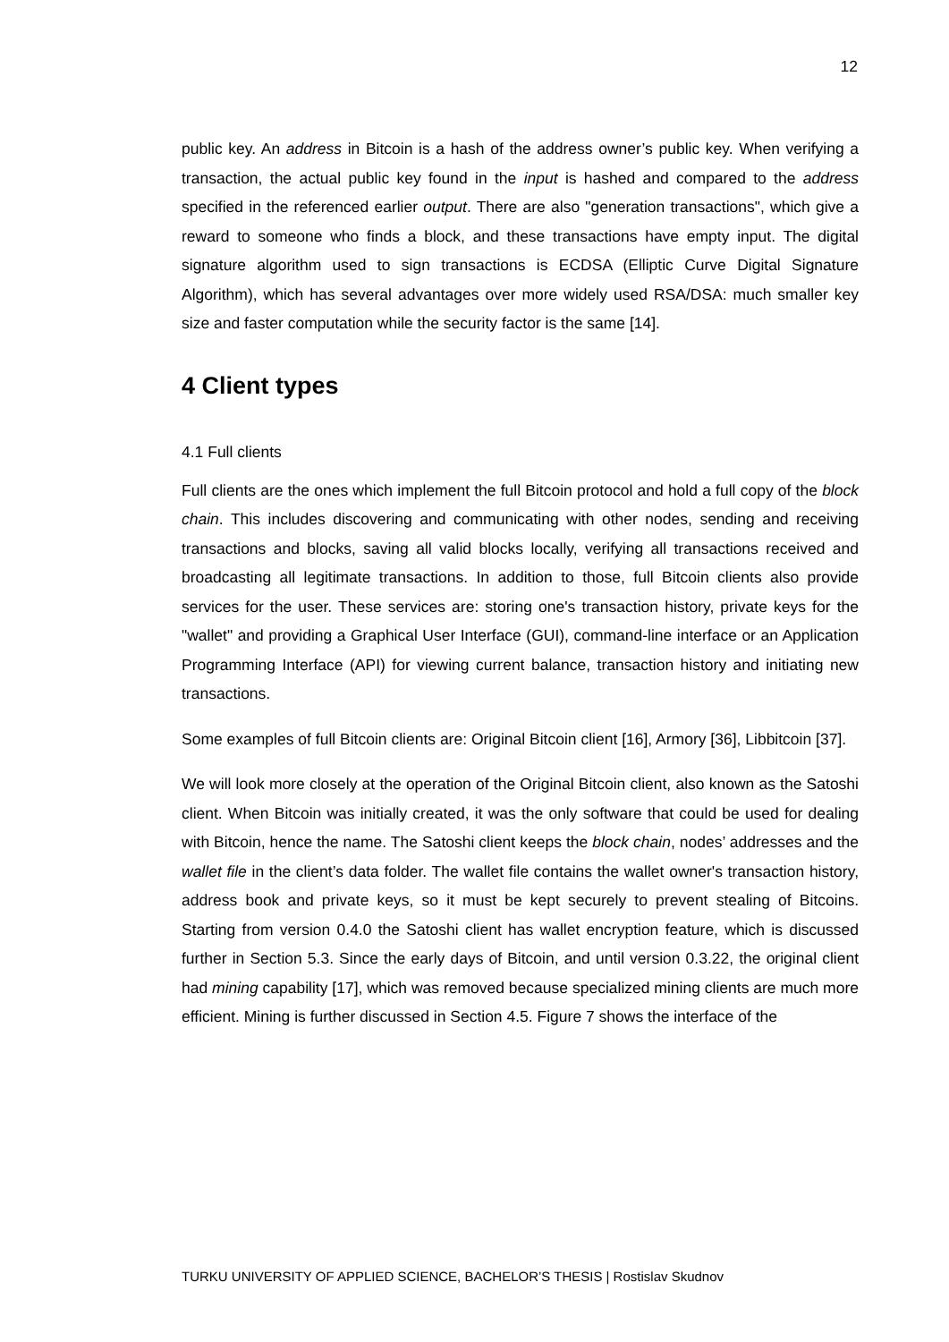12
public key. An address in Bitcoin is a hash of the address owner’s public key. When verifying a transaction, the actual public key found in the input is hashed and compared to the address specified in the referenced earlier output. There are also "generation transactions", which give a reward to someone who finds a block, and these transactions have empty input. The digital signature algorithm used to sign transactions is ECDSA (Elliptic Curve Digital Signature Algorithm), which has several advantages over more widely used RSA/DSA: much smaller key size and faster computation while the security factor is the same [14].
4 Client types
4.1 Full clients
Full clients are the ones which implement the full Bitcoin protocol and hold a full copy of the block chain. This includes discovering and communicating with other nodes, sending and receiving transactions and blocks, saving all valid blocks locally, verifying all transactions received and broadcasting all legitimate transactions. In addition to those, full Bitcoin clients also provide services for the user. These services are: storing one's transaction history, private keys for the "wallet" and providing a Graphical User Interface (GUI), command-line interface or an Application Programming Interface (API) for viewing current balance, transaction history and initiating new transactions.
Some examples of full Bitcoin clients are: Original Bitcoin client [16], Armory [36], Libbitcoin [37].
We will look more closely at the operation of the Original Bitcoin client, also known as the Satoshi client. When Bitcoin was initially created, it was the only software that could be used for dealing with Bitcoin, hence the name. The Satoshi client keeps the block chain, nodes’ addresses and the wallet file in the client’s data folder. The wallet file contains the wallet owner's transaction history, address book and private keys, so it must be kept securely to prevent stealing of Bitcoins. Starting from version 0.4.0 the Satoshi client has wallet encryption feature, which is discussed further in Section 5.3. Since the early days of Bitcoin, and until version 0.3.22, the original client had mining capability [17], which was removed because specialized mining clients are much more efficient. Mining is further discussed in Section 4.5. Figure 7 shows the interface of the
TURKU UNIVERSITY OF APPLIED SCIENCE, BACHELOR’S THESIS | Rostislav Skudnov